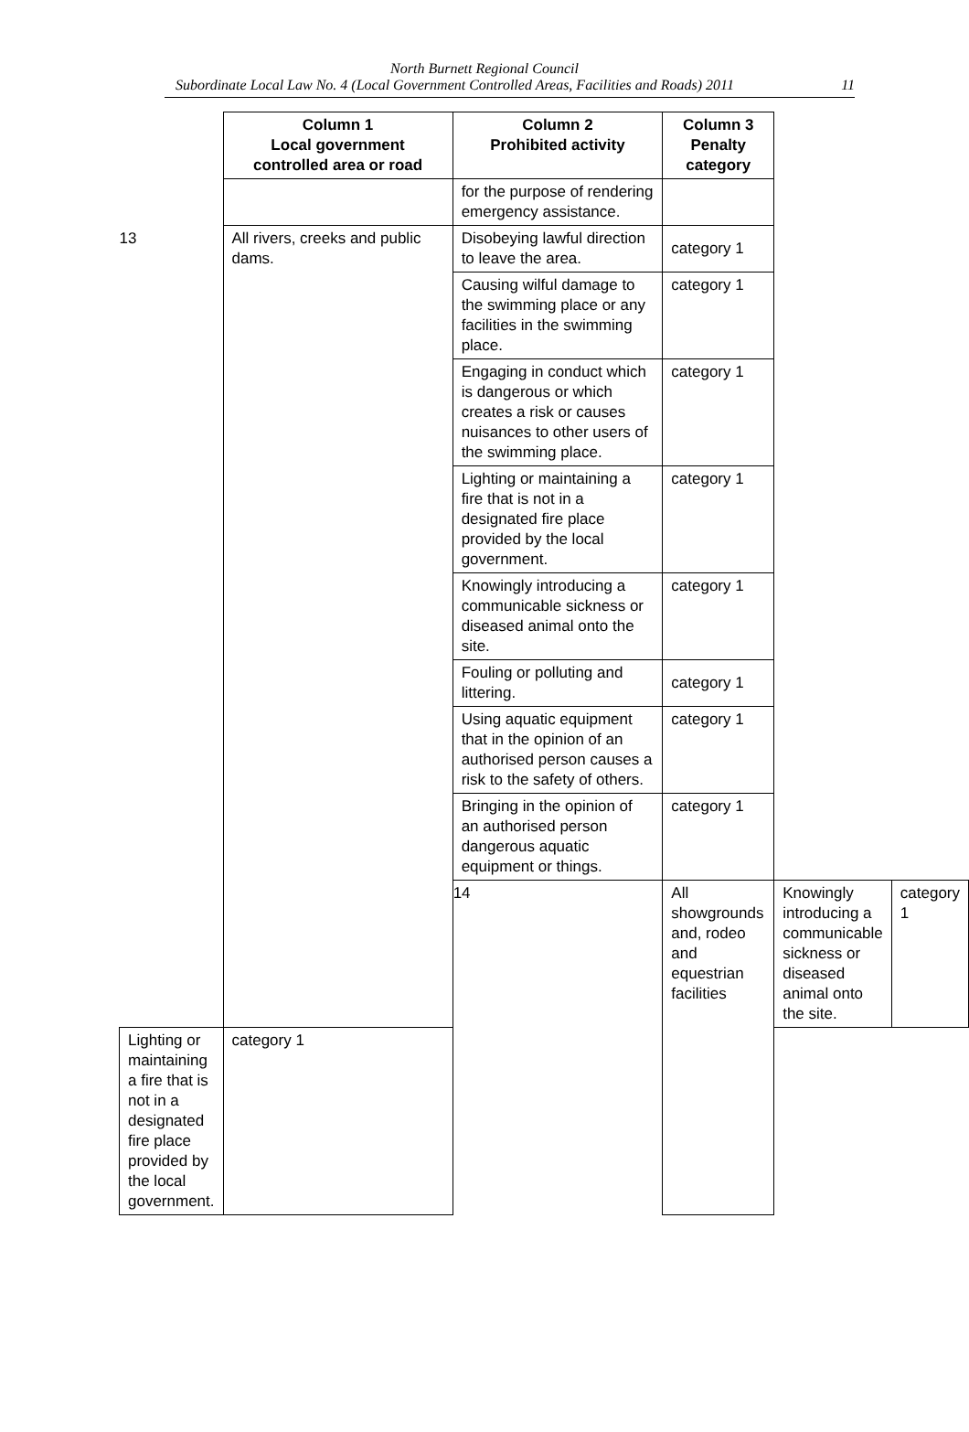North Burnett Regional Council
Subordinate Local Law No. 4 (Local Government Controlled Areas, Facilities and Roads) 2011 11
| | Column 1 Local government controlled area or road | Column 2 Prohibited activity | Column 3 Penalty category | | |
| --- | --- | --- | --- | --- | --- |
| | | for the purpose of rendering emergency assistance. | | | |
| 13 | All rivers, creeks and public dams. | Disobeying lawful direction to leave the area. | category 1 | | |
| | | Causing wilful damage to the swimming place or any facilities in the swimming place. | category 1 | | |
| | | Engaging in conduct which is dangerous or which creates a risk or causes nuisances to other users of the swimming place. | category 1 | | |
| | | Lighting or maintaining a fire that is not in a designated fire place provided by the local government. | category 1 | | |
| | | Knowingly introducing a communicable sickness or diseased animal onto the site. | category 1 | | |
| | | Fouling or polluting and littering. | category 1 | | |
| | | Using aquatic equipment that in the opinion of an authorised person causes a risk to the safety of others. | category 1 | | |
| | | Bringing in the opinion of an authorised person dangerous aquatic equipment or things. | category 1 | | |
| | | 14 | All showgrounds and, rodeo and equestrian facilities | Knowingly introducing a communicable sickness or diseased animal onto the site. | category 1 |
| Lighting or maintaining a fire that is not in a designated fire place provided by the local government. | category 1 | | | | |